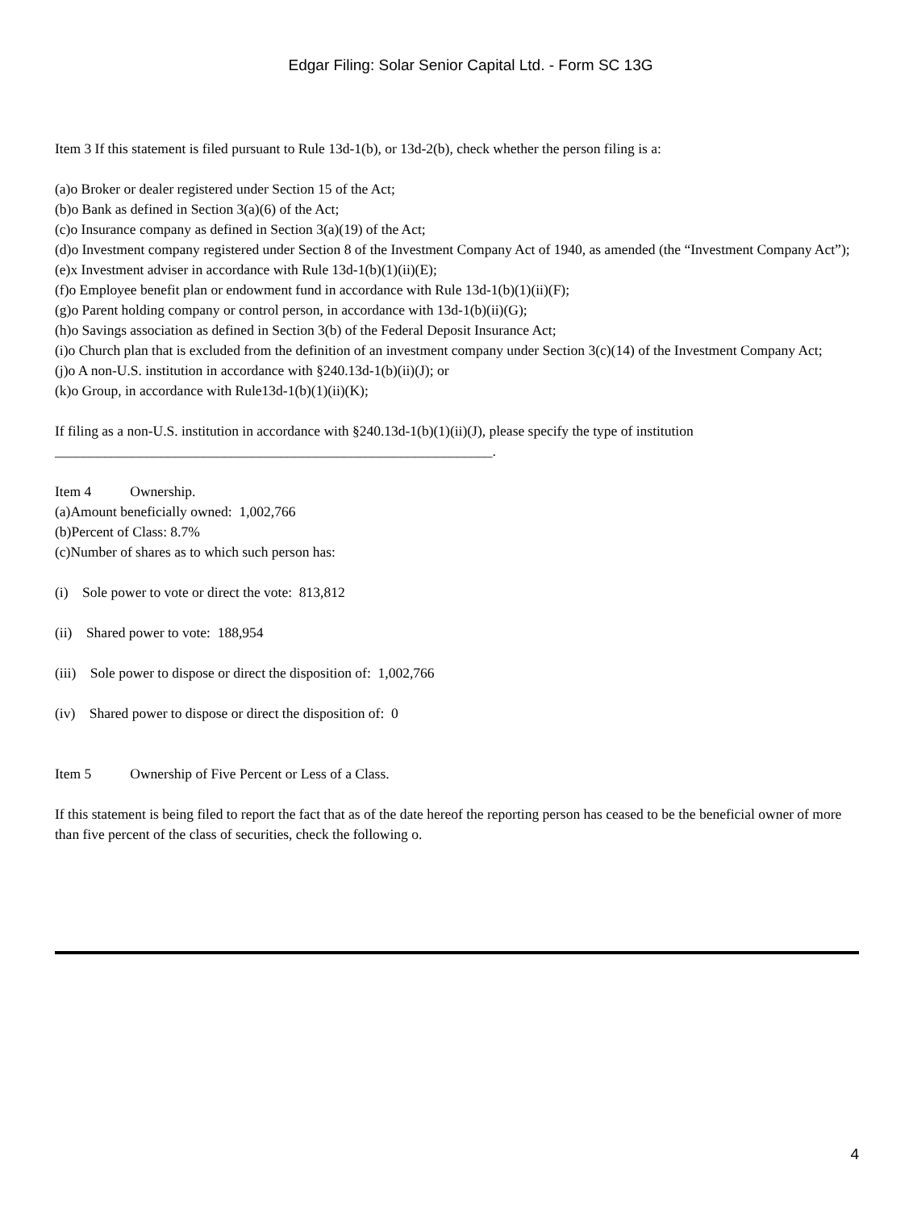Edgar Filing: Solar Senior Capital Ltd. - Form SC 13G
Item 3 If this statement is filed pursuant to Rule 13d-1(b), or 13d-2(b), check whether the person filing is a:
(a) o Broker or dealer registered under Section 15 of the Act;
(b) o Bank as defined in Section 3(a)(6) of the Act;
(c) o Insurance company as defined in Section 3(a)(19) of the Act;
(d) o Investment company registered under Section 8 of the Investment Company Act of 1940, as amended (the “Investment Company Act”);
(e) x Investment adviser in accordance with Rule 13d-1(b)(1)(ii)(E);
(f) o Employee benefit plan or endowment fund in accordance with Rule 13d-1(b)(1)(ii)(F);
(g) o Parent holding company or control person, in accordance with 13d-1(b)(ii)(G);
(h) o Savings association as defined in Section 3(b) of the Federal Deposit Insurance Act;
(i) o Church plan that is excluded from the definition of an investment company under Section 3(c)(14) of the Investment Company Act;
(j) o A non-U.S. institution in accordance with §240.13d-1(b)(ii)(J); or
(k) o Group, in accordance with Rule13d-1(b)(1)(ii)(K);
If filing as a non-U.S. institution in accordance with §240.13d-1(b)(1)(ii)(J), please specify the type of institution ______________________________________________________________.
Item 4 Ownership.
(a) Amount beneficially owned: 1,002,766
(b) Percent of Class: 8.7%
(c) Number of shares as to which such person has:
(i) Sole power to vote or direct the vote: 813,812
(ii) Shared power to vote: 188,954
(iii) Sole power to dispose or direct the disposition of: 1,002,766
(iv) Shared power to dispose or direct the disposition of: 0
Item 5 Ownership of Five Percent or Less of a Class.
If this statement is being filed to report the fact that as of the date hereof the reporting person has ceased to be the beneficial owner of more than five percent of the class of securities, check the following o.
4